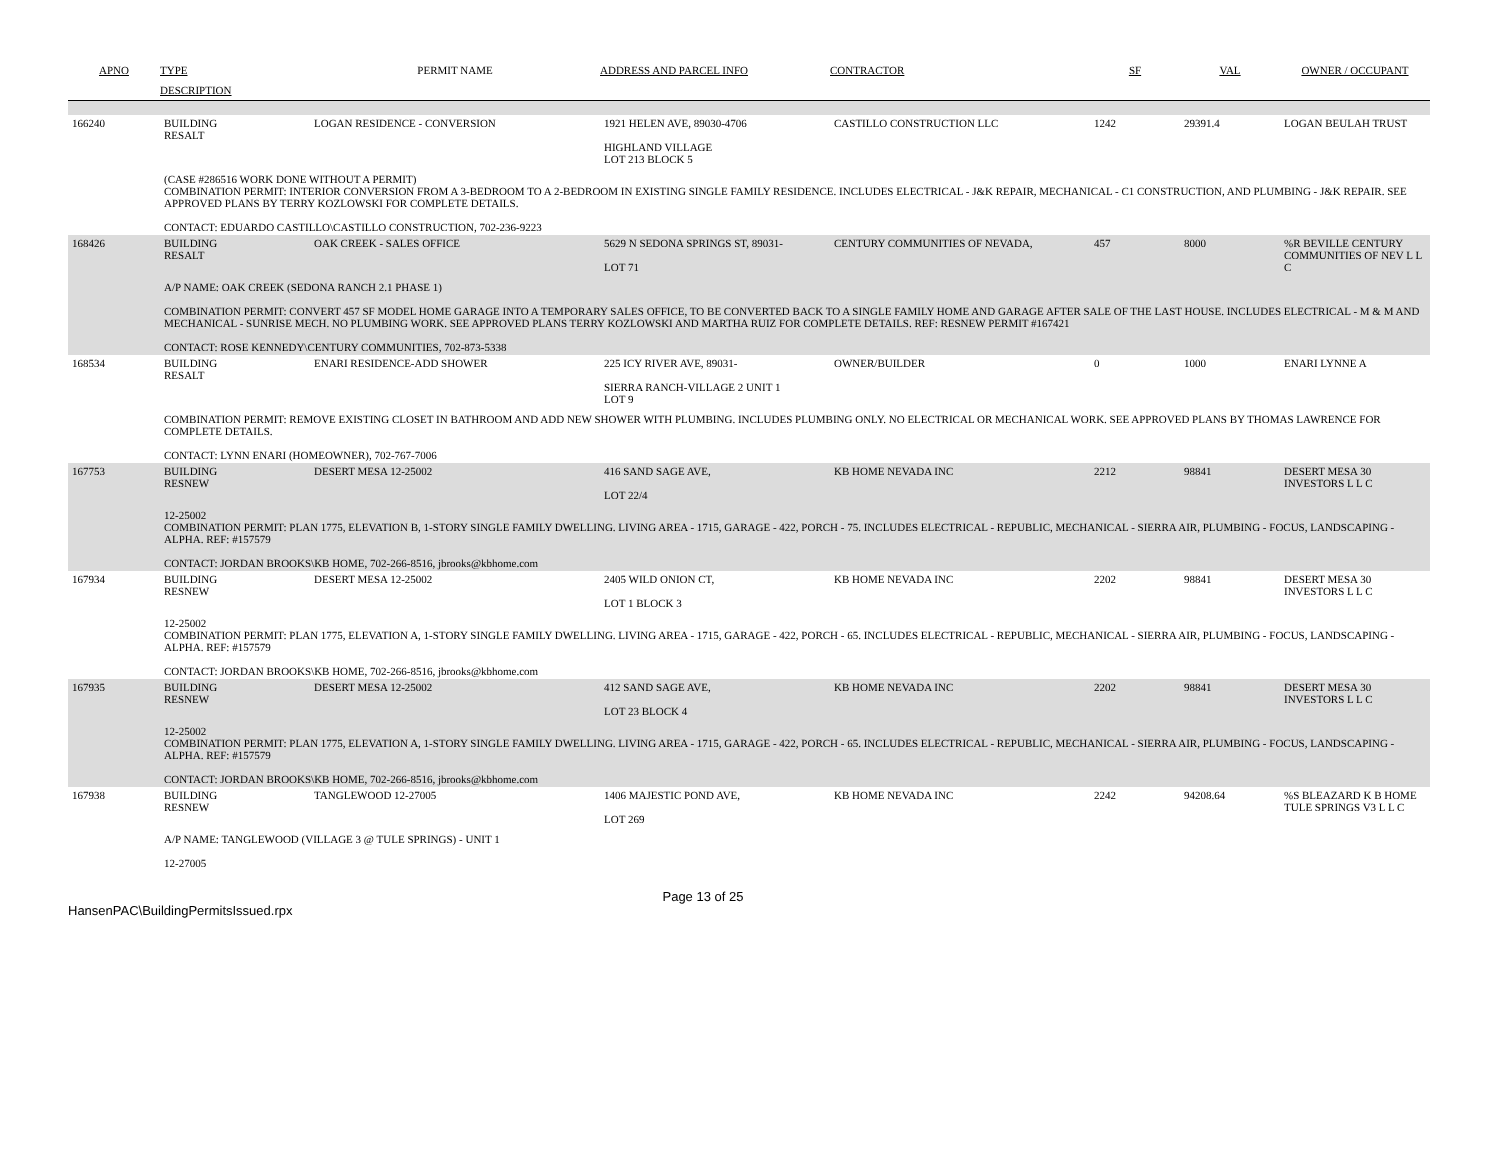| APNO | TYPE | PERMIT NAME | ADDRESS AND PARCEL INFO | CONTRACTOR | SF | VAL | OWNER / OCCUPANT |
| --- | --- | --- | --- | --- | --- | --- | --- |
| | DESCRIPTION | | | | | | |
| 166240 | BUILDING RESALT | LOGAN RESIDENCE - CONVERSION | 1921 HELEN AVE, 89030-4706 HIGHLAND VILLAGE LOT 213 BLOCK 5 | CASTILLO CONSTRUCTION LLC | 1242 | 29391.4 | LOGAN BEULAH TRUST |
| (CASE #286516 WORK DONE WITHOUT A PERMIT) COMBINATION PERMIT: INTERIOR CONVERSION FROM A 3-BEDROOM TO A 2-BEDROOM IN EXISTING SINGLE FAMILY RESIDENCE. INCLUDES ELECTRICAL - J&K REPAIR, MECHANICAL - C1 CONSTRUCTION, AND PLUMBING - J&K REPAIR. SEE APPROVED PLANS BY TERRY KOZLOWSKI FOR COMPLETE DETAILS. CONTACT: EDUARDO CASTILLO\CASTILLO CONSTRUCTION, 702-236-9223 | | | | | | | |
| 168426 | BUILDING RESALT | OAK CREEK - SALES OFFICE | 5629 N SEDONA SPRINGS ST, 89031- LOT 71 | CENTURY COMMUNITIES OF NEVADA, | 457 | 8000 | %R BEVILLE CENTURY COMMUNITIES OF NEV L L C |
| A/P NAME: OAK CREEK (SEDONA RANCH 2.1 PHASE 1) COMBINATION PERMIT: CONVERT 457 SF MODEL HOME GARAGE INTO A TEMPORARY SALES OFFICE, TO BE CONVERTED BACK TO A SINGLE FAMILY HOME AND GARAGE AFTER SALE OF THE LAST HOUSE. INCLUDES ELECTRICAL - M & M AND MECHANICAL - SUNRISE MECH. NO PLUMBING WORK. SEE APPROVED PLANS TERRY KOZLOWSKI AND MARTHA RUIZ FOR COMPLETE DETAILS. REF: RESNEW PERMIT #167421 CONTACT: ROSE KENNEDY\CENTURY COMMUNITIES, 702-873-5338 | | | | | | | |
| 168534 | BUILDING RESALT | ENARI RESIDENCE-ADD SHOWER | 225 ICY RIVER AVE, 89031- SIERRA RANCH-VILLAGE 2 UNIT 1 LOT 9 | OWNER/BUILDER | 0 | 1000 | ENARI LYNNE A |
| COMBINATION PERMIT: REMOVE EXISTING CLOSET IN BATHROOM AND ADD NEW SHOWER WITH PLUMBING. INCLUDES PLUMBING ONLY. NO ELECTRICAL OR MECHANICAL WORK. SEE APPROVED PLANS BY THOMAS LAWRENCE FOR COMPLETE DETAILS. CONTACT: LYNN ENARI (HOMEOWNER), 702-767-7006 | | | | | | | |
| 167753 | BUILDING RESNEW | DESERT MESA 12-25002 | 416 SAND SAGE AVE, LOT 22/4 | KB HOME NEVADA INC | 2212 | 98841 | DESERT MESA 30 INVESTORS L L C |
| 12-25002 COMBINATION PERMIT: PLAN 1775, ELEVATION B, 1-STORY SINGLE FAMILY DWELLING. LIVING AREA - 1715, GARAGE - 422, PORCH - 75. INCLUDES ELECTRICAL - REPUBLIC, MECHANICAL - SIERRA AIR, PLUMBING - FOCUS, LANDSCAPING - ALPHA. REF: #157579 CONTACT: JORDAN BROOKS\KB HOME, 702-266-8516, jbrooks@kbhome.com | | | | | | | |
| 167934 | BUILDING RESNEW | DESERT MESA 12-25002 | 2405 WILD ONION CT, LOT 1 BLOCK 3 | KB HOME NEVADA INC | 2202 | 98841 | DESERT MESA 30 INVESTORS L L C |
| 12-25002 COMBINATION PERMIT: PLAN 1775, ELEVATION A, 1-STORY SINGLE FAMILY DWELLING. LIVING AREA - 1715, GARAGE - 422, PORCH - 65. INCLUDES ELECTRICAL - REPUBLIC, MECHANICAL - SIERRA AIR, PLUMBING - FOCUS, LANDSCAPING - ALPHA. REF: #157579 CONTACT: JORDAN BROOKS\KB HOME, 702-266-8516, jbrooks@kbhome.com | | | | | | | |
| 167935 | BUILDING RESNEW | DESERT MESA 12-25002 | 412 SAND SAGE AVE, LOT 23 BLOCK 4 | KB HOME NEVADA INC | 2202 | 98841 | DESERT MESA 30 INVESTORS L L C |
| 12-25002 COMBINATION PERMIT: PLAN 1775, ELEVATION A, 1-STORY SINGLE FAMILY DWELLING. LIVING AREA - 1715, GARAGE - 422, PORCH - 65. INCLUDES ELECTRICAL - REPUBLIC, MECHANICAL - SIERRA AIR, PLUMBING - FOCUS, LANDSCAPING - ALPHA. REF: #157579 CONTACT: JORDAN BROOKS\KB HOME, 702-266-8516, jbrooks@kbhome.com | | | | | | | |
| 167938 | BUILDING RESNEW | TANGLEWOOD 12-27005 | 1406 MAJESTIC POND AVE, LOT 269 | KB HOME NEVADA INC | 2242 | 94208.64 | %S BLEAZARD K B HOME TULE SPRINGS V3 L L C |
| A/P NAME: TANGLEWOOD (VILLAGE 3 @ TULE SPRINGS) - UNIT 1 12-27005 | | | | | | | |
HansenPAC\BuildingPermitsIssued.rpx Page 13 of 25